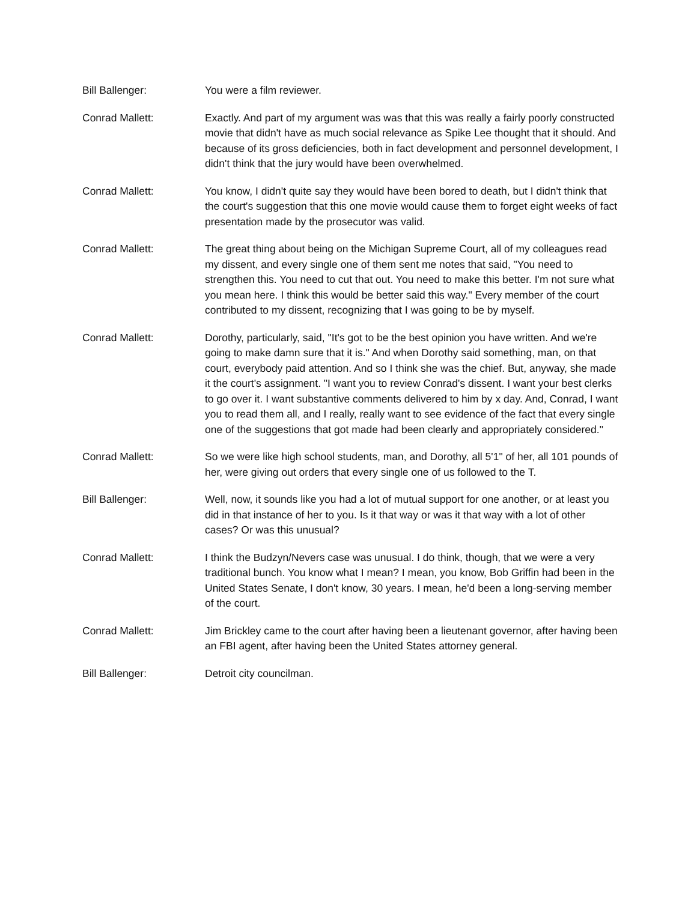Bill Ballenger: You were a film reviewer.
Conrad Mallett: Exactly. And part of my argument was was that this was really a fairly poorly constructed movie that didn't have as much social relevance as Spike Lee thought that it should. And because of its gross deficiencies, both in fact development and personnel development, I didn't think that the jury would have been overwhelmed.
Conrad Mallett: You know, I didn't quite say they would have been bored to death, but I didn't think that the court's suggestion that this one movie would cause them to forget eight weeks of fact presentation made by the prosecutor was valid.
Conrad Mallett: The great thing about being on the Michigan Supreme Court, all of my colleagues read my dissent, and every single one of them sent me notes that said, "You need to strengthen this. You need to cut that out. You need to make this better. I'm not sure what you mean here. I think this would be better said this way." Every member of the court contributed to my dissent, recognizing that I was going to be by myself.
Conrad Mallett: Dorothy, particularly, said, "It's got to be the best opinion you have written. And we're going to make damn sure that it is." And when Dorothy said something, man, on that court, everybody paid attention. And so I think she was the chief. But, anyway, she made it the court's assignment. "I want you to review Conrad's dissent. I want your best clerks to go over it. I want substantive comments delivered to him by x day. And, Conrad, I want you to read them all, and I really, really want to see evidence of the fact that every single one of the suggestions that got made had been clearly and appropriately considered."
Conrad Mallett: So we were like high school students, man, and Dorothy, all 5'1" of her, all 101 pounds of her, were giving out orders that every single one of us followed to the T.
Bill Ballenger: Well, now, it sounds like you had a lot of mutual support for one another, or at least you did in that instance of her to you. Is it that way or was it that way with a lot of other cases? Or was this unusual?
Conrad Mallett: I think the Budzyn/Nevers case was unusual. I do think, though, that we were a very traditional bunch. You know what I mean? I mean, you know, Bob Griffin had been in the United States Senate, I don't know, 30 years. I mean, he'd been a long-serving member of the court.
Conrad Mallett: Jim Brickley came to the court after having been a lieutenant governor, after having been an FBI agent, after having been the United States attorney general.
Bill Ballenger: Detroit city councilman.